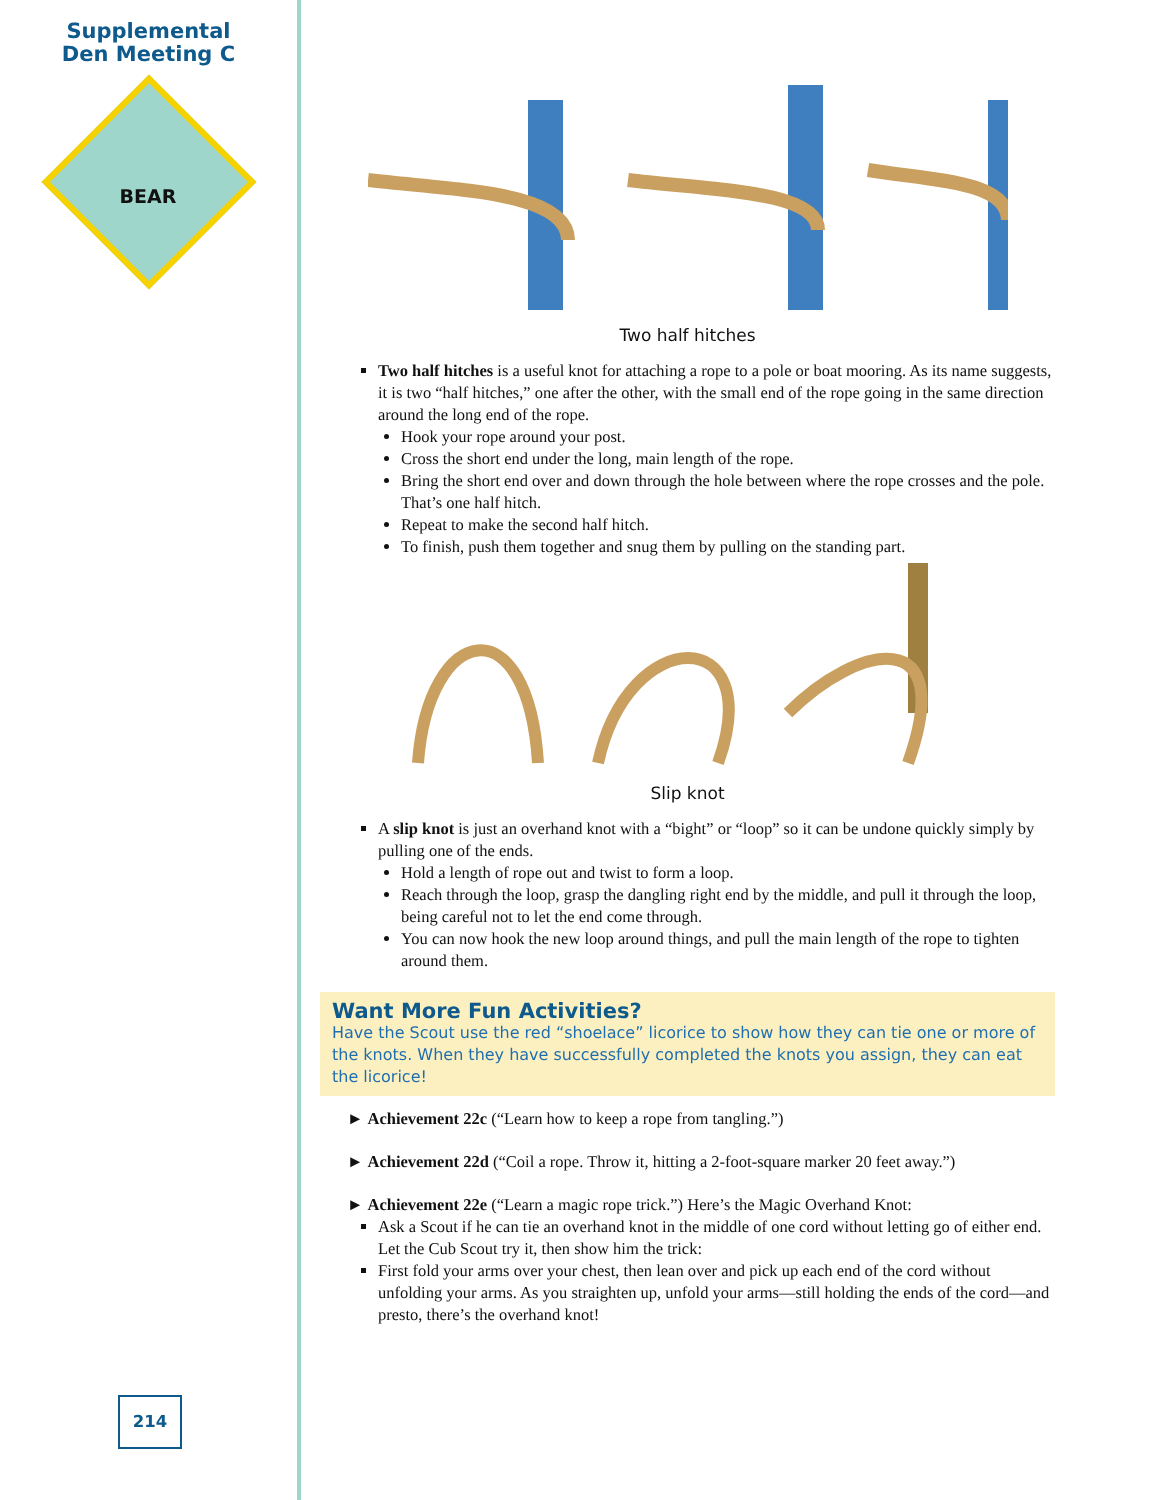Supplemental
Den Meeting C
BEAR
214
Two half hitches
Two half hitches is a useful knot for attaching a rope to a pole or boat mooring. As its name suggests, it is two “half hitches,” one after the other, with the small end of the rope going in the same direction around the long end of the rope.
Hook your rope around your post.
Cross the short end under the long, main length of the rope.
Bring the short end over and down through the hole between where the rope crosses and the pole. That’s one half hitch.
Repeat to make the second half hitch.
To finish, push them together and snug them by pulling on the standing part.
Slip knot
A slip knot is just an overhand knot with a “bight” or “loop” so it can be undone quickly simply by pulling one of the ends.
Hold a length of rope out and twist to form a loop.
Reach through the loop, grasp the dangling right end by the middle, and pull it through the loop, being careful not to let the end come through.
You can now hook the new loop around things, and pull the main length of the rope to tighten around them.
Want More Fun Activities?
Have the Scout use the red “shoelace” licorice to show how they can tie one or more of the knots. When they have successfully completed the knots you assign, they can eat the licorice!
► Achievement 22c (“Learn how to keep a rope from tangling.”)
► Achievement 22d (“Coil a rope. Throw it, hitting a 2-foot-square marker 20 feet away.”)
► Achievement 22e (“Learn a magic rope trick.”) Here’s the Magic Overhand Knot:
Ask a Scout if he can tie an overhand knot in the middle of one cord without letting go of either end. Let the Cub Scout try it, then show him the trick:
First fold your arms over your chest, then lean over and pick up each end of the cord without unfolding your arms. As you straighten up, unfold your arms—still holding the ends of the cord—and presto, there’s the overhand knot!